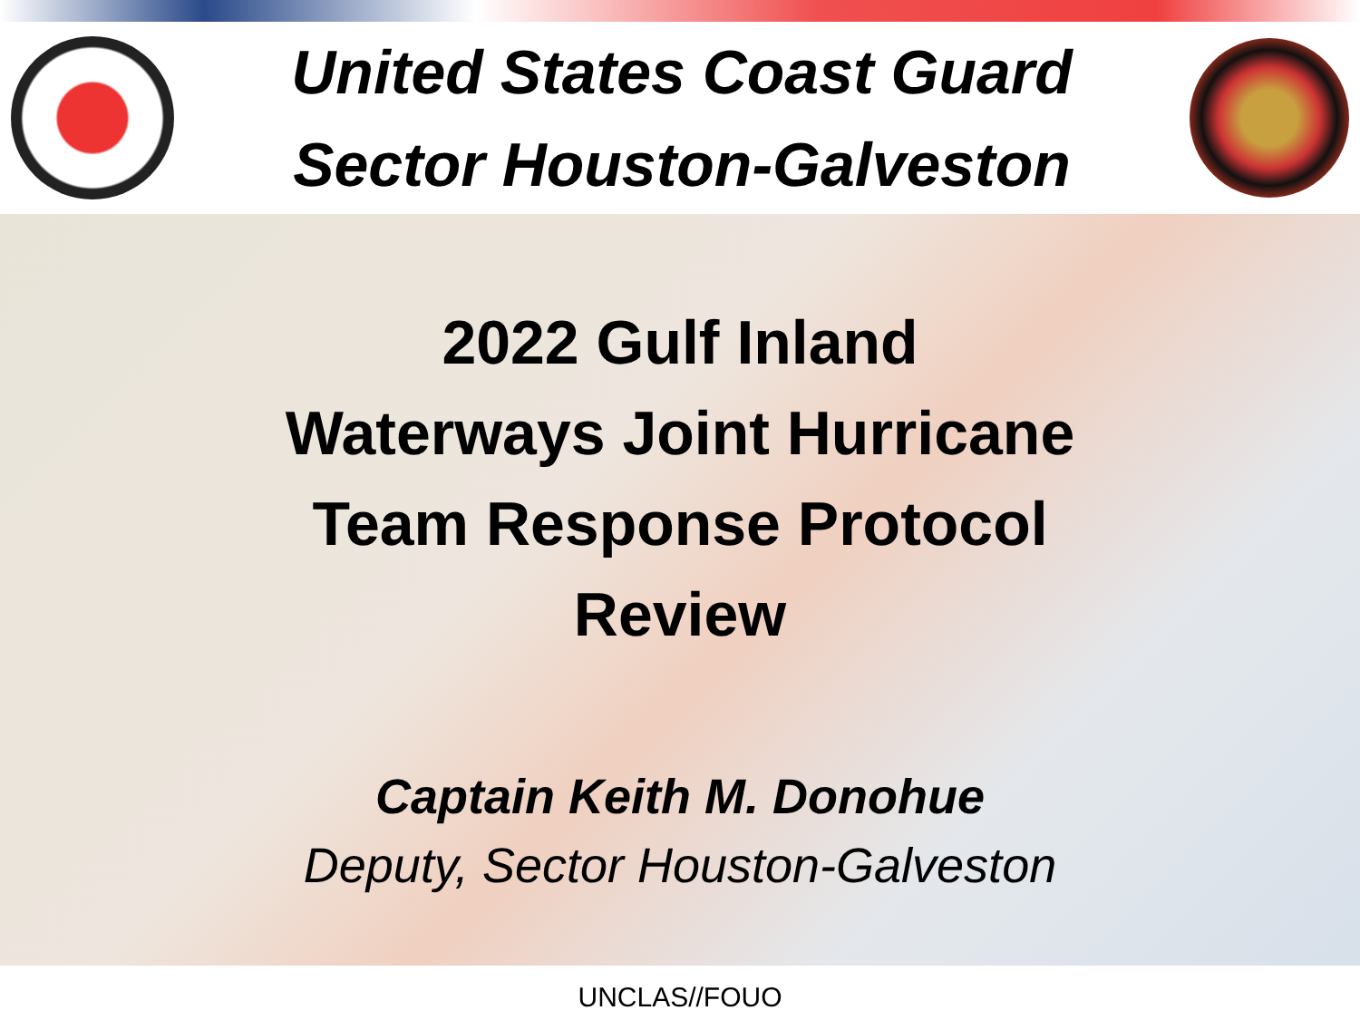United States Coast Guard
Sector Houston-Galveston
2022 Gulf Inland
Waterways Joint Hurricane
Team Response Protocol
Review
Captain Keith M. Donohue
Deputy, Sector Houston-Galveston
UNCLAS//FOUO